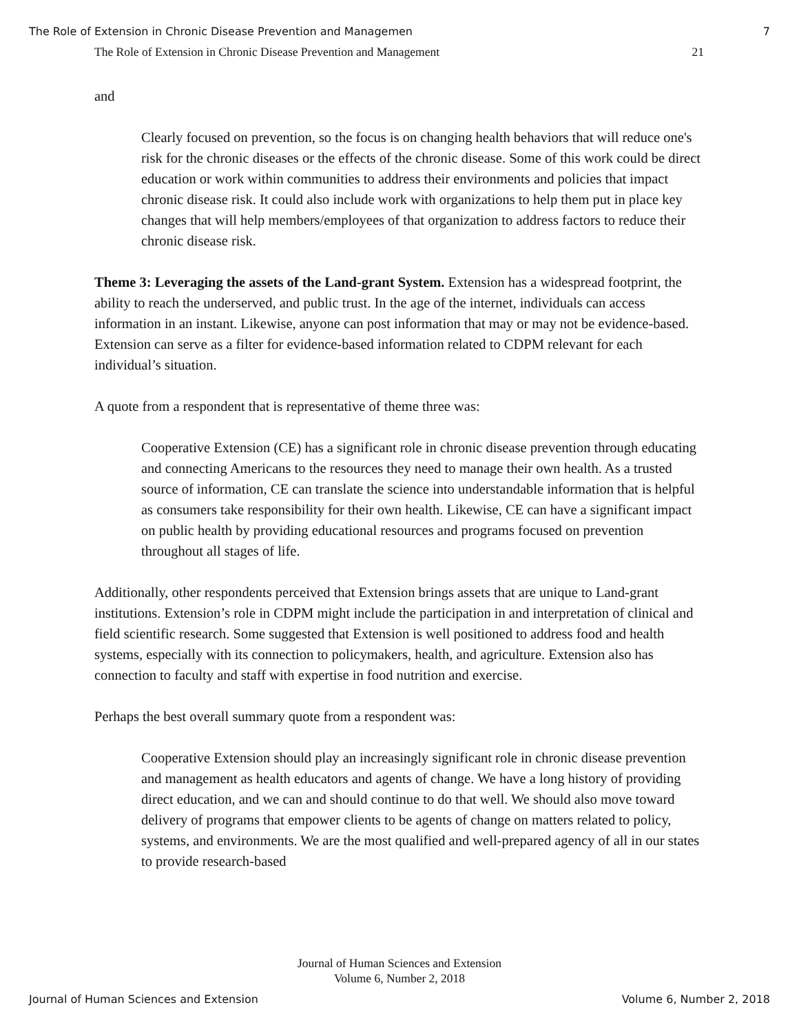The Role of Extension in Chronic Disease Prevention and Managemen 7
The Role of Extension in Chronic Disease Prevention and Management 21
and
Clearly focused on prevention, so the focus is on changing health behaviors that will reduce one's risk for the chronic diseases or the effects of the chronic disease. Some of this work could be direct education or work within communities to address their environments and policies that impact chronic disease risk. It could also include work with organizations to help them put in place key changes that will help members/employees of that organization to address factors to reduce their chronic disease risk.
Theme 3: Leveraging the assets of the Land-grant System. Extension has a widespread footprint, the ability to reach the underserved, and public trust. In the age of the internet, individuals can access information in an instant. Likewise, anyone can post information that may or may not be evidence-based. Extension can serve as a filter for evidence-based information related to CDPM relevant for each individual’s situation.
A quote from a respondent that is representative of theme three was:
Cooperative Extension (CE) has a significant role in chronic disease prevention through educating and connecting Americans to the resources they need to manage their own health. As a trusted source of information, CE can translate the science into understandable information that is helpful as consumers take responsibility for their own health. Likewise, CE can have a significant impact on public health by providing educational resources and programs focused on prevention throughout all stages of life.
Additionally, other respondents perceived that Extension brings assets that are unique to Land-grant institutions. Extension’s role in CDPM might include the participation in and interpretation of clinical and field scientific research. Some suggested that Extension is well positioned to address food and health systems, especially with its connection to policymakers, health, and agriculture. Extension also has connection to faculty and staff with expertise in food nutrition and exercise.
Perhaps the best overall summary quote from a respondent was:
Cooperative Extension should play an increasingly significant role in chronic disease prevention and management as health educators and agents of change. We have a long history of providing direct education, and we can and should continue to do that well. We should also move toward delivery of programs that empower clients to be agents of change on matters related to policy, systems, and environments. We are the most qualified and well-prepared agency of all in our states to provide research-based
Journal of Human Sciences and Extension
Volume 6, Number 2, 2018
Journal of Human Sciences and Extension Volume 6, Number 2, 2018